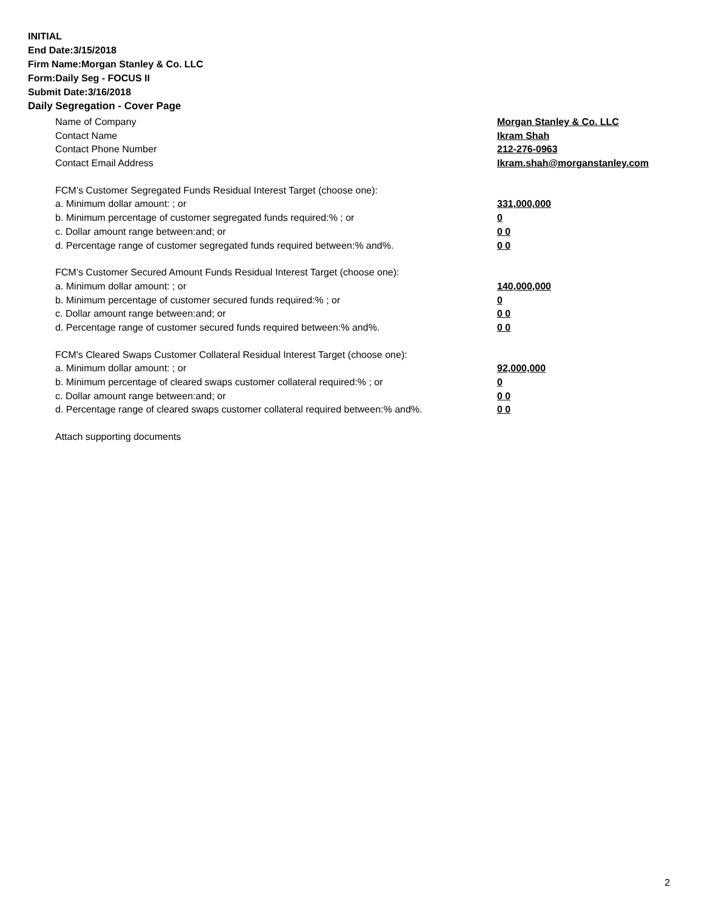INITIAL
End Date:3/15/2018
Firm Name:Morgan Stanley & Co. LLC
Form:Daily Seg - FOCUS II
Submit Date:3/16/2018
Daily Segregation - Cover Page
Name of Company Morgan Stanley & Co. LLC
Contact Name Ikram Shah
Contact Phone Number 212-276-0963
Contact Email Address Ikram.shah@morganstanley.com
FCM’s Customer Segregated Funds Residual Interest Target (choose one):
a. Minimum dollar amount: ; or 331,000,000
b. Minimum percentage of customer segregated funds required:% ; or 0
c. Dollar amount range between:and; or 0 0
d. Percentage range of customer segregated funds required between:% and%. 0 0
FCM’s Customer Secured Amount Funds Residual Interest Target (choose one):
a. Minimum dollar amount: ; or 140,000,000
b. Minimum percentage of customer secured funds required:% ; or 0
c. Dollar amount range between:and; or 0 0
d. Percentage range of customer secured funds required between:% and%. 0 0
FCM's Cleared Swaps Customer Collateral Residual Interest Target (choose one):
a. Minimum dollar amount: ; or 92,000,000
b. Minimum percentage of cleared swaps customer collateral required:% ; or 0
c. Dollar amount range between:and; or 0 0
d. Percentage range of cleared swaps customer collateral required between:% and%.
0 0
Attach supporting documents
2